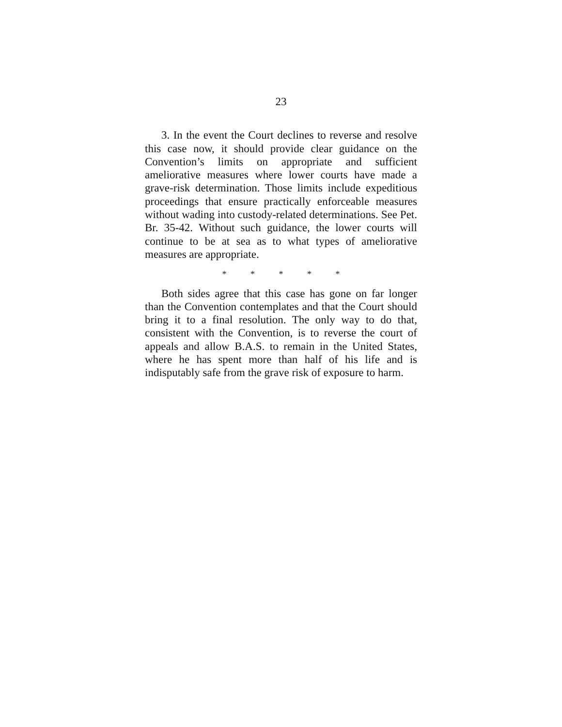23
3. In the event the Court declines to reverse and resolve this case now, it should provide clear guidance on the Convention’s limits on appropriate and sufficient ameliorative measures where lower courts have made a grave-risk determination. Those limits include expeditious proceedings that ensure practically enforceable measures without wading into custody-related determinations. See Pet. Br. 35-42. Without such guidance, the lower courts will continue to be at sea as to what types of ameliorative measures are appropriate.
* * * * *
Both sides agree that this case has gone on far longer than the Convention contemplates and that the Court should bring it to a final resolution. The only way to do that, consistent with the Convention, is to reverse the court of appeals and allow B.A.S. to remain in the United States, where he has spent more than half of his life and is indisputably safe from the grave risk of exposure to harm.